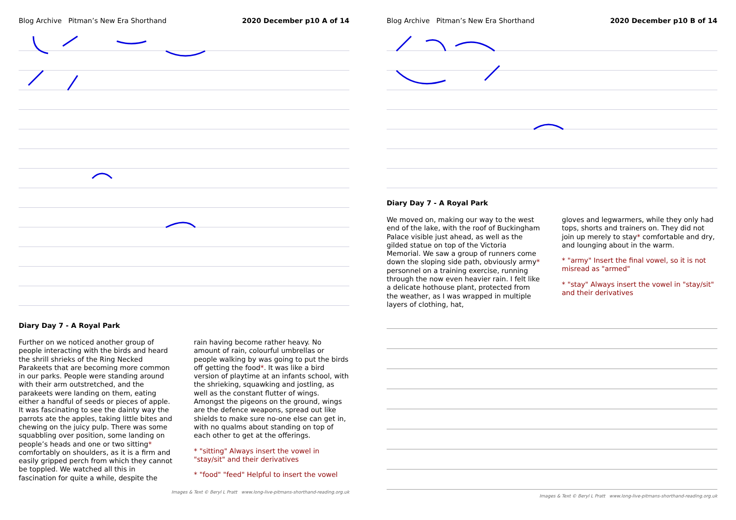Blog Archive Pitman’s New Era Shorthand 2020 December p10 A of 14
Diary Day 7 - A Royal Park
Further on we noticed another group of people interacting with the birds and heard the shrill shrieks of the Ring Necked Parakeets that are becoming more common in our parks. People were standing around with their arm outstretched, and the parakeets were landing on them, eating either a handful of seeds or pieces of apple. It was fascinating to see the dainty way the parrots ate the apples, taking little bites and chewing on the juicy pulp. There was some squabbling over position, some landing on people’s heads and one or two sitting* comfortably on shoulders, as it is a firm and easily gripped perch from which they cannot be toppled. We watched all this in fascination for quite a while, despite the
rain having become rather heavy. No amount of rain, colourful umbrellas or people walking by was going to put the birds off getting the food*. It was like a bird version of playtime at an infants school, with the shrieking, squawking and jostling, as well as the constant flutter of wings. Amongst the pigeons on the ground, wings are the defence weapons, spread out like shields to make sure no-one else can get in, with no qualms about standing on top of each other to get at the offerings.
* "sitting" Always insert the vowel in "stay/sit" and their derivatives
* "food" "feed" Helpful to insert the vowel
Images & Text © Beryl L Pratt www.long-live-pitmans-shorthand-reading.org.uk
Blog Archive Pitman’s New Era Shorthand 2020 December p10 B of 14
Diary Day 7 - A Royal Park
We moved on, making our way to the west end of the lake, with the roof of Buckingham Palace visible just ahead, as well as the gilded statue on top of the Victoria Memorial. We saw a group of runners come down the sloping side path, obviously army* personnel on a training exercise, running through the now even heavier rain. I felt like a delicate hothouse plant, protected from the weather, as I was wrapped in multiple layers of clothing, hat,
gloves and legwarmers, while they only had tops, shorts and trainers on. They did not join up merely to stay* comfortable and dry, and lounging about in the warm.
* "army" Insert the final vowel, so it is not misread as "armed"
* "stay" Always insert the vowel in "stay/sit" and their derivatives
Images & Text © Beryl L Pratt www.long-live-pitmans-shorthand-reading.org.uk